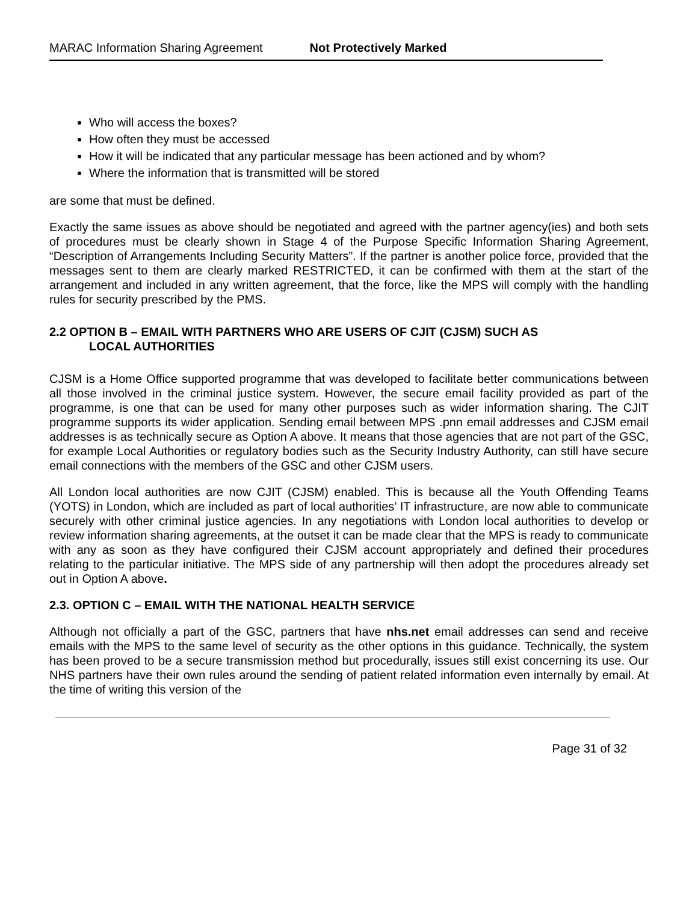MARAC Information Sharing Agreement Not Protectively Marked
Who will access the boxes?
How often they must be accessed
How it will be indicated that any particular message has been actioned and by whom?
Where the information that is transmitted will be stored
are some that must be defined.
Exactly the same issues as above should be negotiated and agreed with the partner agency(ies) and both sets of procedures must be clearly shown in Stage 4 of the Purpose Specific Information Sharing Agreement, “Description of Arrangements Including Security Matters”. If the partner is another police force, provided that the messages sent to them are clearly marked RESTRICTED, it can be confirmed with them at the start of the arrangement and included in any written agreement, that the force, like the MPS will comply with the handling rules for security prescribed by the PMS.
2.2 OPTION B – EMAIL WITH PARTNERS WHO ARE USERS OF CJIT (CJSM) SUCH AS
LOCAL AUTHORITIES
CJSM is a Home Office supported programme that was developed to facilitate better communications between all those involved in the criminal justice system. However, the secure email facility provided as part of the programme, is one that can be used for many other purposes such as wider information sharing. The CJIT programme supports its wider application. Sending email between MPS .pnn email addresses and CJSM email addresses is as technically secure as Option A above. It means that those agencies that are not part of the GSC, for example Local Authorities or regulatory bodies such as the Security Industry Authority, can still have secure email connections with the members of the GSC and other CJSM users.
All London local authorities are now CJIT (CJSM) enabled. This is because all the Youth Offending Teams (YOTS) in London, which are included as part of local authorities’ IT infrastructure, are now able to communicate securely with other criminal justice agencies. In any negotiations with London local authorities to develop or review information sharing agreements, at the outset it can be made clear that the MPS is ready to communicate with any as soon as they have configured their CJSM account appropriately and defined their procedures relating to the particular initiative. The MPS side of any partnership will then adopt the procedures already set out in Option A above.
2.3. OPTION C – EMAIL WITH THE NATIONAL HEALTH SERVICE
Although not officially a part of the GSC, partners that have nhs.net email addresses can send and receive emails with the MPS to the same level of security as the other options in this guidance. Technically, the system has been proved to be a secure transmission method but procedurally, issues still exist concerning its use. Our NHS partners have their own rules around the sending of patient related information even internally by email. At the time of writing this version of the
Page 31 of 32